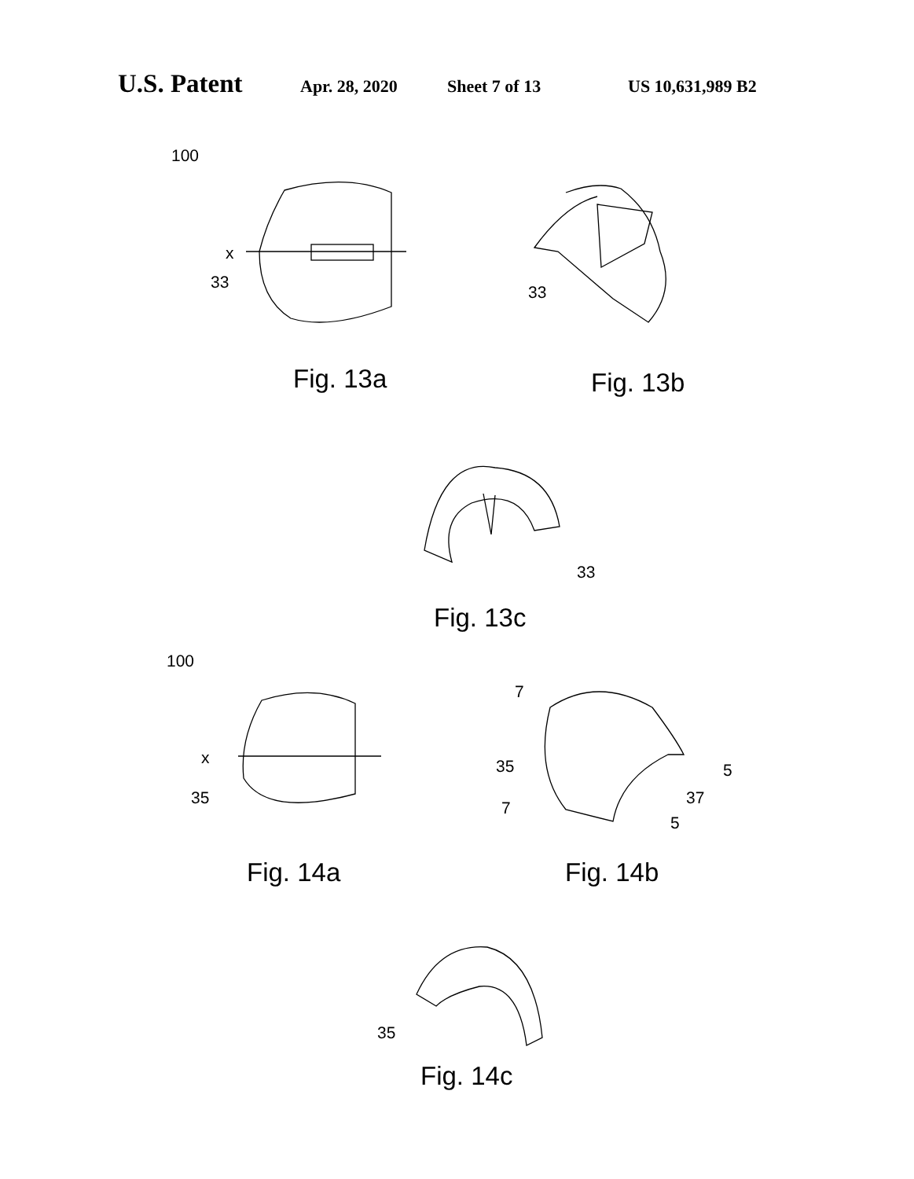U.S. Patent Apr. 28, 2020 Sheet 7 of 13 US 10,631,989 B2
100
x
33
33
Fig. 13a Fig. 13b
33
Fig. 13c
100
7
x 35 5
35 37
7
5
Fig. 14a Fig. 14b
35
Fig. 14c